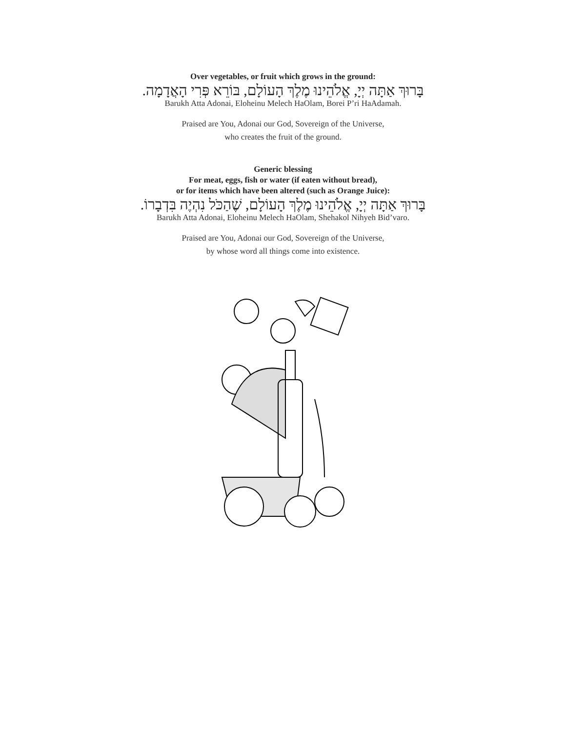Over vegetables, or fruit which grows in the ground:
בָּרוּךְ אַתָּה יְיָ, אֱלֹהֵינוּ מֶלֶךְ הָעוֹלָם, בּוֹרֵא פְּרִי הָאֲדָמָה.
Barukh Atta Adonai, Eloheinu Melech HaOlam, Borei P’ri HaAdamah.
Praised are You, Adonai our God, Sovereign of the Universe,
who creates the fruit of the ground.
Generic blessing
For meat, eggs, fish or water (if eaten without bread),
or for items which have been altered (such as Orange Juice):
בָּרוּךְ אַתָּה יְיָ, אֱלֹהֵינוּ מֶלֶךְ הָעוֹלָם, שֶׁהַכֹּל נִהְיֶה בִּדְבָרוֹ.
Barukh Atta Adonai, Eloheinu Melech HaOlam, Shehakol Nihyeh Bid’varo.
Praised are You, Adonai our God, Sovereign of the Universe,
by whose word all things come into existence.